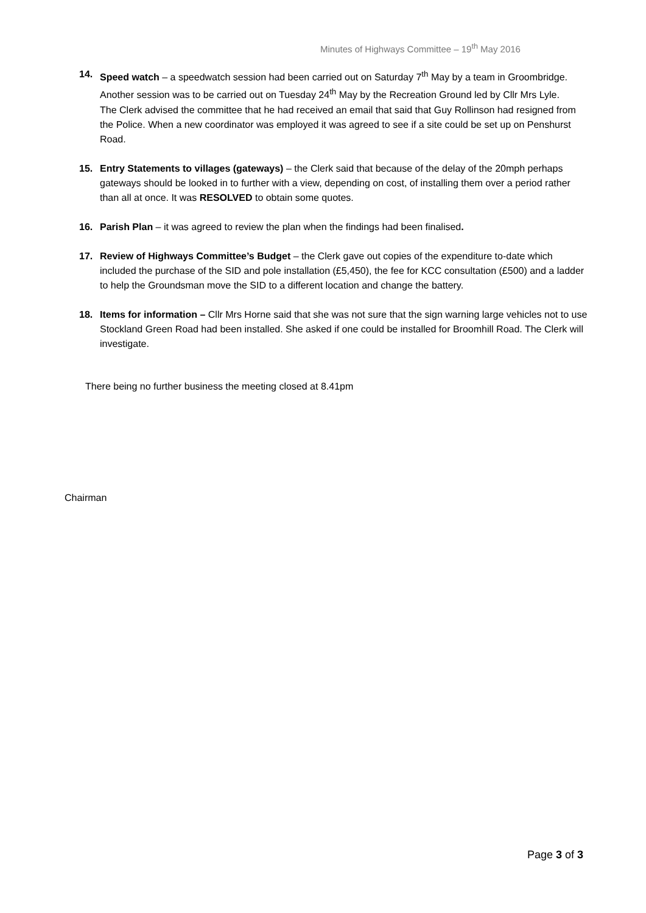Minutes of Highways Committee – 19<sup>th</sup> May 2016
14. Speed watch – a speedwatch session had been carried out on Saturday 7<sup>th</sup> May by a team in Groombridge. Another session was to be carried out on Tuesday 24<sup>th</sup> May by the Recreation Ground led by Cllr Mrs Lyle.
The Clerk advised the committee that he had received an email that said that Guy Rollinson had resigned from the Police. When a new coordinator was employed it was agreed to see if a site could be set up on Penshurst Road.
15. Entry Statements to villages (gateways) – the Clerk said that because of the delay of the 20mph perhaps gateways should be looked in to further with a view, depending on cost, of installing them over a period rather than all at once. It was RESOLVED to obtain some quotes.
16. Parish Plan – it was agreed to review the plan when the findings had been finalised.
17. Review of Highways Committee’s Budget – the Clerk gave out copies of the expenditure to-date which included the purchase of the SID and pole installation (£5,450), the fee for KCC consultation (£500) and a ladder to help the Groundsman move the SID to a different location and change the battery.
18. Items for information – Cllr Mrs Horne said that she was not sure that the sign warning large vehicles not to use Stockland Green Road had been installed. She asked if one could be installed for Broomhill Road. The Clerk will investigate.
There being no further business the meeting closed at 8.41pm
Chairman
Page 3 of 3